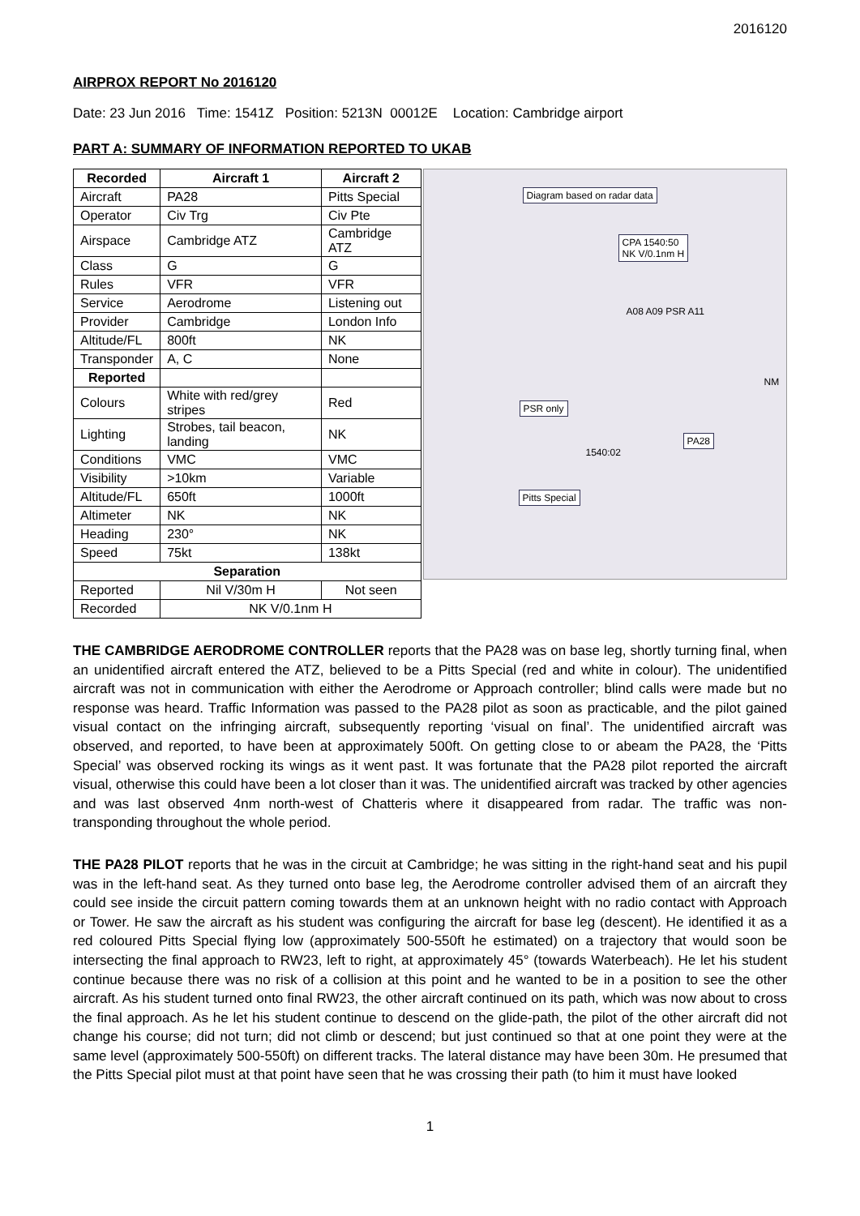2016120
AIRPROX REPORT No 2016120
Date: 23 Jun 2016 Time: 1541Z Position: 5213N 00012E Location: Cambridge airport
PART A: SUMMARY OF INFORMATION REPORTED TO UKAB
| Recorded | Aircraft 1 | Aircraft 2 |
| --- | --- | --- |
| Aircraft | PA28 | Pitts Special |
| Operator | Civ Trg | Civ Pte |
| Airspace | Cambridge ATZ | Cambridge ATZ |
| Class | G | G |
| Rules | VFR | VFR |
| Service | Aerodrome | Listening out |
| Provider | Cambridge | London Info |
| Altitude/FL | 800ft | NK |
| Transponder | A, C | None |
| Reported | | |
| Colours | White with red/grey stripes | Red |
| Lighting | Strobes, tail beacon, landing | NK |
| Conditions | VMC | VMC |
| Visibility | >10km | Variable |
| Altitude/FL | 650ft | 1000ft |
| Altimeter | NK | NK |
| Heading | 230° | NK |
| Speed | 75kt | 138kt |
| Separation | | |
| Reported | Nil V/30m H | Not seen |
| Recorded | NK V/0.1nm H | |
Diagram based on radar data
CPA 1540:50
NK V/0.1nm H
A08 A09 PSR A11
NM
PSR only
PA28
1540:02
Pitts Special
THE CAMBRIDGE AERODROME CONTROLLER reports that the PA28 was on base leg, shortly turning final, when an unidentified aircraft entered the ATZ, believed to be a Pitts Special (red and white in colour). The unidentified aircraft was not in communication with either the Aerodrome or Approach controller; blind calls were made but no response was heard. Traffic Information was passed to the PA28 pilot as soon as practicable, and the pilot gained visual contact on the infringing aircraft, subsequently reporting ‘visual on final’. The unidentified aircraft was observed, and reported, to have been at approximately 500ft. On getting close to or abeam the PA28, the ‘Pitts Special’ was observed rocking its wings as it went past. It was fortunate that the PA28 pilot reported the aircraft visual, otherwise this could have been a lot closer than it was. The unidentified aircraft was tracked by other agencies and was last observed 4nm north-west of Chatteris where it disappeared from radar. The traffic was non-transponding throughout the whole period.
THE PA28 PILOT reports that he was in the circuit at Cambridge; he was sitting in the right-hand seat and his pupil was in the left-hand seat. As they turned onto base leg, the Aerodrome controller advised them of an aircraft they could see inside the circuit pattern coming towards them at an unknown height with no radio contact with Approach or Tower. He saw the aircraft as his student was configuring the aircraft for base leg (descent). He identified it as a red coloured Pitts Special flying low (approximately 500-550ft he estimated) on a trajectory that would soon be intersecting the final approach to RW23, left to right, at approximately 45° (towards Waterbeach). He let his student continue because there was no risk of a collision at this point and he wanted to be in a position to see the other aircraft. As his student turned onto final RW23, the other aircraft continued on its path, which was now about to cross the final approach. As he let his student continue to descend on the glide-path, the pilot of the other aircraft did not change his course; did not turn; did not climb or descend; but just continued so that at one point they were at the same level (approximately 500-550ft) on different tracks. The lateral distance may have been 30m. He presumed that the Pitts Special pilot must at that point have seen that he was crossing their path (to him it must have looked
1